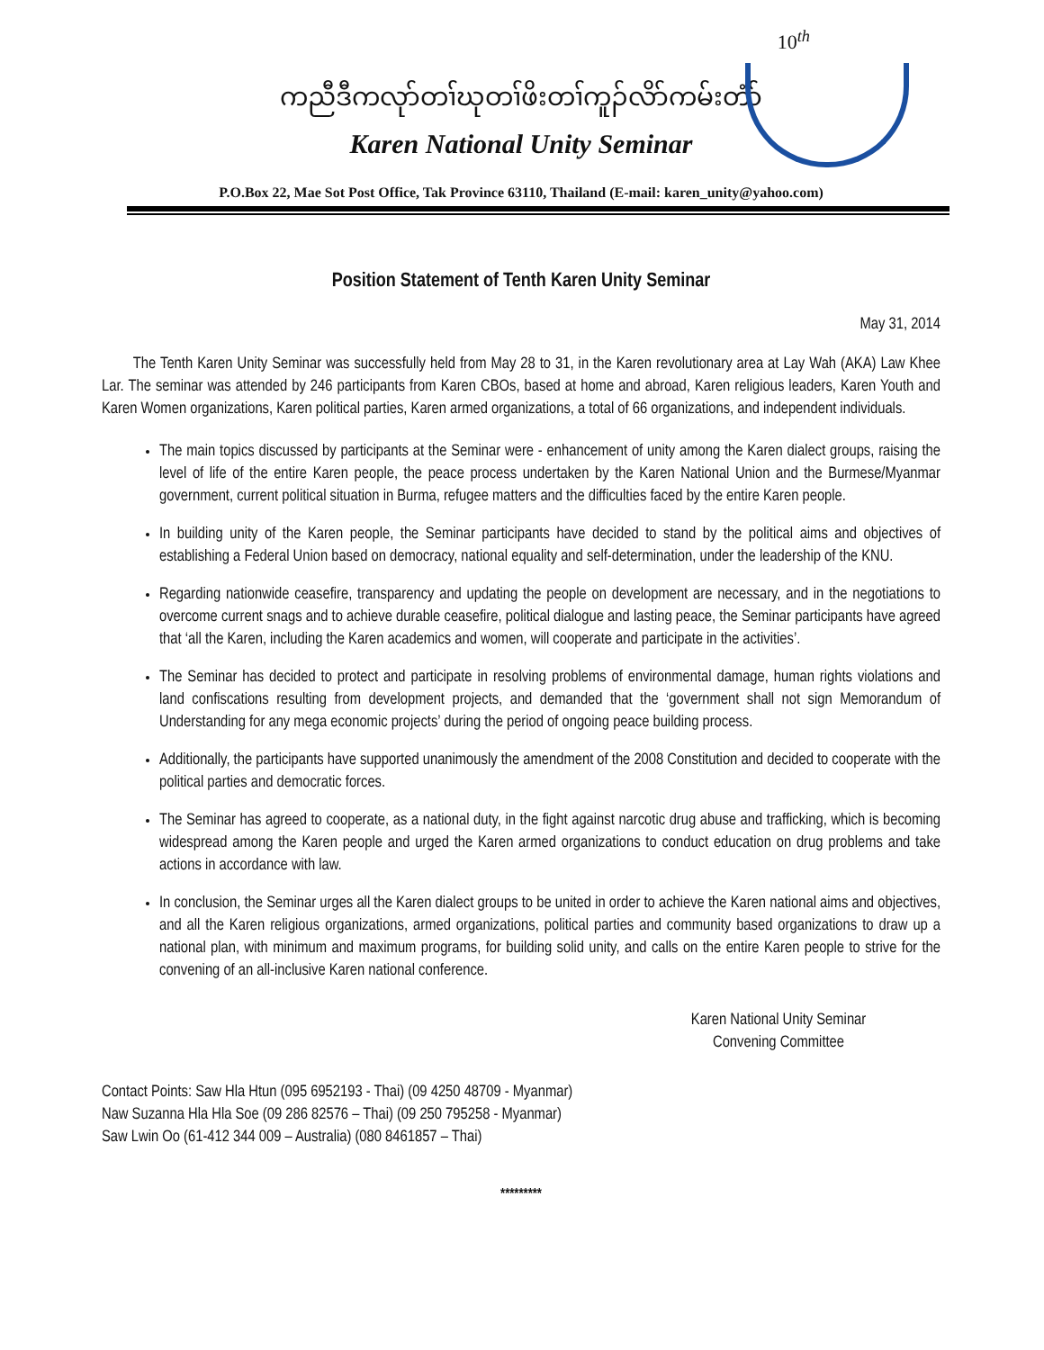10<sup>th</sup>
ကညီဒီကလုာ်တၢ်ဃုတၢ်ဖိးတၢ်ကူၣ်လိာ်ကမ်းတံာ်
Karen National Unity Seminar
P.O.Box 22, Mae Sot Post Office, Tak Province 63110, Thailand (E-mail: karen_unity@yahoo.com)
Position Statement of Tenth Karen Unity Seminar
May 31, 2014
The Tenth Karen Unity Seminar was successfully held from May 28 to 31, in the Karen revolutionary area at Lay Wah (AKA) Law Khee Lar. The seminar was attended by 246 participants from Karen CBOs, based at home and abroad, Karen religious leaders, Karen Youth and Karen Women organizations, Karen political parties, Karen armed organizations, a total of 66 organizations, and independent individuals.
The main topics discussed by participants at the Seminar were - enhancement of unity among the Karen dialect groups, raising the level of life of the entire Karen people, the peace process undertaken by the Karen National Union and the Burmese/Myanmar government, current political situation in Burma, refugee matters and the difficulties faced by the entire Karen people.
In building unity of the Karen people, the Seminar participants have decided to stand by the political aims and objectives of establishing a Federal Union based on democracy, national equality and self-determination, under the leadership of the KNU.
Regarding nationwide ceasefire, transparency and updating the people on development are necessary, and in the negotiations to overcome current snags and to achieve durable ceasefire, political dialogue and lasting peace, the Seminar participants have agreed that ‘all the Karen, including the Karen academics and women, will cooperate and participate in the activities’.
The Seminar has decided to protect and participate in resolving problems of environmental damage, human rights violations and land confiscations resulting from development projects, and demanded that the ‘government shall not sign Memorandum of Understanding for any mega economic projects’ during the period of ongoing peace building process.
Additionally, the participants have supported unanimously the amendment of the 2008 Constitution and decided to cooperate with the political parties and democratic forces.
The Seminar has agreed to cooperate, as a national duty, in the fight against narcotic drug abuse and trafficking, which is becoming widespread among the Karen people and urged the Karen armed organizations to conduct education on drug problems and take actions in accordance with law.
In conclusion, the Seminar urges all the Karen dialect groups to be united in order to achieve the Karen national aims and objectives, and all the Karen religious organizations, armed organizations, political parties and community based organizations to draw up a national plan, with minimum and maximum programs, for building solid unity, and calls on the entire Karen people to strive for the convening of an all-inclusive Karen national conference.
Karen National Unity Seminar
Convening Committee
Contact Points: Saw Hla Htun (095 6952193 - Thai) (09 4250 48709 - Myanmar)
Naw Suzanna Hla Hla Soe (09 286 82576 – Thai) (09 250 795258 - Myanmar)
Saw Lwin Oo (61-412 344 009 – Australia) (080 8461857 – Thai)
*********